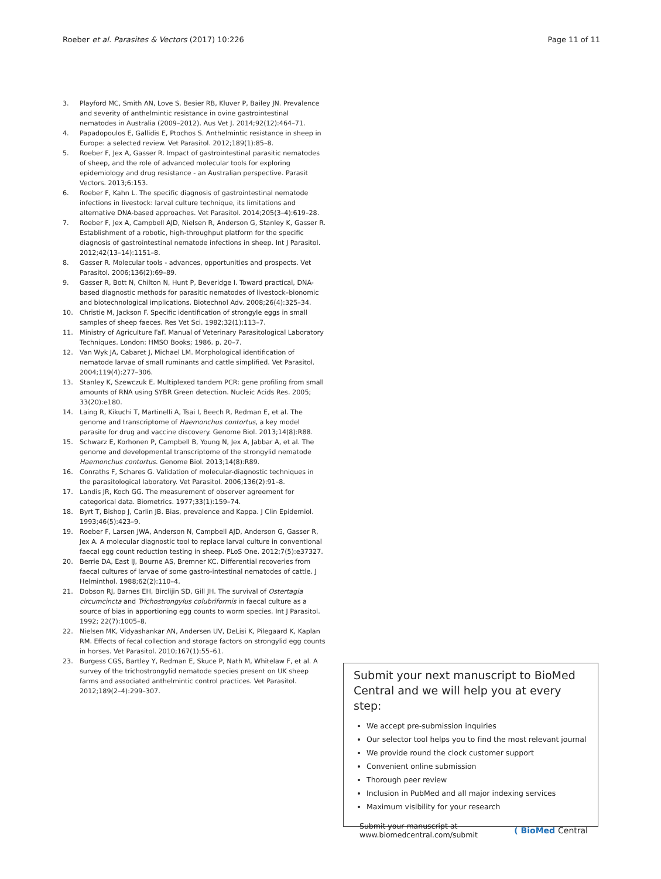Roeber et al. Parasites & Vectors (2017) 10:226 Page 11 of 11
3. Playford MC, Smith AN, Love S, Besier RB, Kluver P, Bailey JN. Prevalence and severity of anthelmintic resistance in ovine gastrointestinal nematodes in Australia (2009–2012). Aus Vet J. 2014;92(12):464–71.
4. Papadopoulos E, Gallidis E, Ptochos S. Anthelmintic resistance in sheep in Europe: a selected review. Vet Parasitol. 2012;189(1):85–8.
5. Roeber F, Jex A, Gasser R. Impact of gastrointestinal parasitic nematodes of sheep, and the role of advanced molecular tools for exploring epidemiology and drug resistance - an Australian perspective. Parasit Vectors. 2013;6:153.
6. Roeber F, Kahn L. The specific diagnosis of gastrointestinal nematode infections in livestock: larval culture technique, its limitations and alternative DNA-based approaches. Vet Parasitol. 2014;205(3–4):619–28.
7. Roeber F, Jex A, Campbell AJD, Nielsen R, Anderson G, Stanley K, Gasser R. Establishment of a robotic, high-throughput platform for the specific diagnosis of gastrointestinal nematode infections in sheep. Int J Parasitol. 2012;42(13–14):1151–8.
8. Gasser R. Molecular tools - advances, opportunities and prospects. Vet Parasitol. 2006;136(2):69–89.
9. Gasser R, Bott N, Chilton N, Hunt P, Beveridge I. Toward practical, DNA-based diagnostic methods for parasitic nematodes of livestock–bionomic and biotechnological implications. Biotechnol Adv. 2008;26(4):325–34.
10. Christie M, Jackson F. Specific identification of strongyle eggs in small samples of sheep faeces. Res Vet Sci. 1982;32(1):113–7.
11. Ministry of Agriculture FaF. Manual of Veterinary Parasitological Laboratory Techniques. London: HMSO Books; 1986. p. 20–7.
12. Van Wyk JA, Cabaret J, Michael LM. Morphological identification of nematode larvae of small ruminants and cattle simplified. Vet Parasitol. 2004;119(4):277–306.
13. Stanley K, Szewczuk E. Multiplexed tandem PCR: gene profiling from small amounts of RNA using SYBR Green detection. Nucleic Acids Res. 2005; 33(20):e180.
14. Laing R, Kikuchi T, Martinelli A, Tsai I, Beech R, Redman E, et al. The genome and transcriptome of Haemonchus contortus, a key model parasite for drug and vaccine discovery. Genome Biol. 2013;14(8):R88.
15. Schwarz E, Korhonen P, Campbell B, Young N, Jex A, Jabbar A, et al. The genome and developmental transcriptome of the strongylid nematode Haemonchus contortus. Genome Biol. 2013;14(8):R89.
16. Conraths F, Schares G. Validation of molecular-diagnostic techniques in the parasitological laboratory. Vet Parasitol. 2006;136(2):91–8.
17. Landis JR, Koch GG. The measurement of observer agreement for categorical data. Biometrics. 1977;33(1):159–74.
18. Byrt T, Bishop J, Carlin JB. Bias, prevalence and Kappa. J Clin Epidemiol. 1993;46(5):423–9.
19. Roeber F, Larsen JWA, Anderson N, Campbell AJD, Anderson G, Gasser R, Jex A. A molecular diagnostic tool to replace larval culture in conventional faecal egg count reduction testing in sheep. PLoS One. 2012;7(5):e37327.
20. Berrie DA, East IJ, Bourne AS, Bremner KC. Differential recoveries from faecal cultures of larvae of some gastro-intestinal nematodes of cattle. J Helminthol. 1988;62(2):110–4.
21. Dobson RJ, Barnes EH, Birclijin SD, Gill JH. The survival of Ostertagia circumcincta and Trichostrongylus colubriformis in faecal culture as a source of bias in apportioning egg counts to worm species. Int J Parasitol. 1992; 22(7):1005–8.
22. Nielsen MK, Vidyashankar AN, Andersen UV, DeLisi K, Pilegaard K, Kaplan RM. Effects of fecal collection and storage factors on strongylid egg counts in horses. Vet Parasitol. 2010;167(1):55–61.
23. Burgess CGS, Bartley Y, Redman E, Skuce P, Nath M, Whitelaw F, et al. A survey of the trichostrongylid nematode species present on UK sheep farms and associated anthelmintic control practices. Vet Parasitol. 2012;189(2–4):299–307.
Submit your next manuscript to BioMed Central and we will help you at every step:
We accept pre-submission inquiries
Our selector tool helps you to find the most relevant journal
We provide round the clock customer support
Convenient online submission
Thorough peer review
Inclusion in PubMed and all major indexing services
Maximum visibility for your research
Submit your manuscript at
www.biomedcentral.com/submit ( BioMed Central